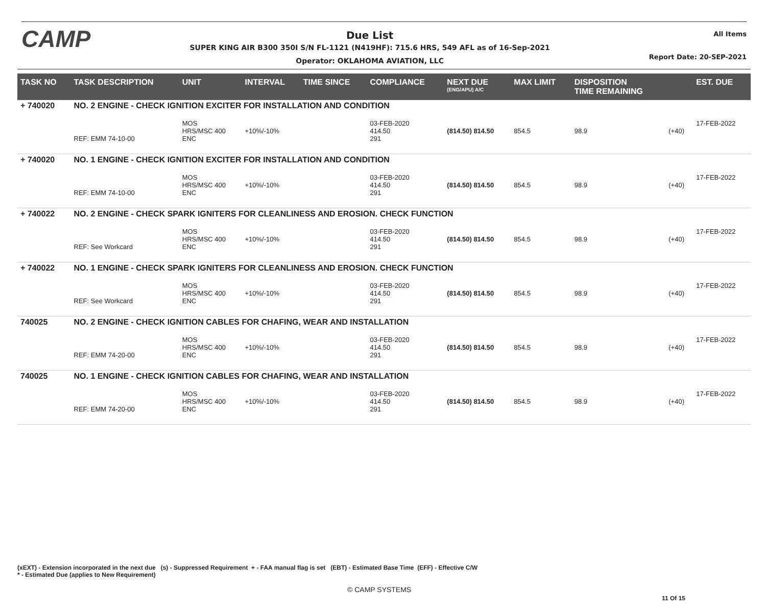CAMP
Due List
SUPER KING AIR B300 350I S/N FL-1121 (N419HF): 715.6 HRS, 549 AFL as of 16-Sep-2021
Operator: OKLAHOMA AVIATION, LLC
All Items
Report Date: 20-SEP-2021
| TASK NO | TASK DESCRIPTION | UNIT | INTERVAL | TIME SINCE | COMPLIANCE | NEXT DUE (ENG/APU) A/C | MAX LIMIT | DISPOSITION TIME REMAINING | | EST. DUE |
| --- | --- | --- | --- | --- | --- | --- | --- | --- | --- | --- |
| + 740020 | NO. 2 ENGINE - CHECK IGNITION EXCITER FOR INSTALLATION AND CONDITION | | | | | | | | | |
| | REF: EMM 74-10-00 | MOS HRS/MSC 400 ENC | +10%/-10% | | 03-FEB-2020 414.50 291 | (814.50) 814.50 | 854.5 | 98.9 | (+40) | 17-FEB-2022 |
| + 740020 | NO. 1 ENGINE - CHECK IGNITION EXCITER FOR INSTALLATION AND CONDITION | | | | | | | | | |
| | REF: EMM 74-10-00 | MOS HRS/MSC 400 ENC | +10%/-10% | | 03-FEB-2020 414.50 291 | (814.50) 814.50 | 854.5 | 98.9 | (+40) | 17-FEB-2022 |
| + 740022 | NO. 2 ENGINE - CHECK SPARK IGNITERS FOR CLEANLINESS AND EROSION. CHECK FUNCTION | | | | | | | | | |
| | REF: See Workcard | MOS HRS/MSC 400 ENC | +10%/-10% | | 03-FEB-2020 414.50 291 | (814.50) 814.50 | 854.5 | 98.9 | (+40) | 17-FEB-2022 |
| + 740022 | NO. 1 ENGINE - CHECK SPARK IGNITERS FOR CLEANLINESS AND EROSION. CHECK FUNCTION | | | | | | | | | |
| | REF: See Workcard | MOS HRS/MSC 400 ENC | +10%/-10% | | 03-FEB-2020 414.50 291 | (814.50) 814.50 | 854.5 | 98.9 | (+40) | 17-FEB-2022 |
| 740025 | NO. 2 ENGINE - CHECK IGNITION CABLES FOR CHAFING, WEAR AND INSTALLATION | | | | | | | | | |
| | REF: EMM 74-20-00 | MOS HRS/MSC 400 ENC | +10%/-10% | | 03-FEB-2020 414.50 291 | (814.50) 814.50 | 854.5 | 98.9 | (+40) | 17-FEB-2022 |
| 740025 | NO. 1 ENGINE - CHECK IGNITION CABLES FOR CHAFING, WEAR AND INSTALLATION | | | | | | | | | |
| | REF: EMM 74-20-00 | MOS HRS/MSC 400 ENC | +10%/-10% | | 03-FEB-2020 414.50 291 | (814.50) 814.50 | 854.5 | 98.9 | (+40) | 17-FEB-2022 |
(xEXT) - Extension incorporated in the next due (s) - Suppressed Requirement + - FAA manual flag is set (EBT) - Estimated Base Time (EFF) - Effective C/W
* - Estimated Due (applies to New Requirement)
© CAMP SYSTEMS
11 Of 15